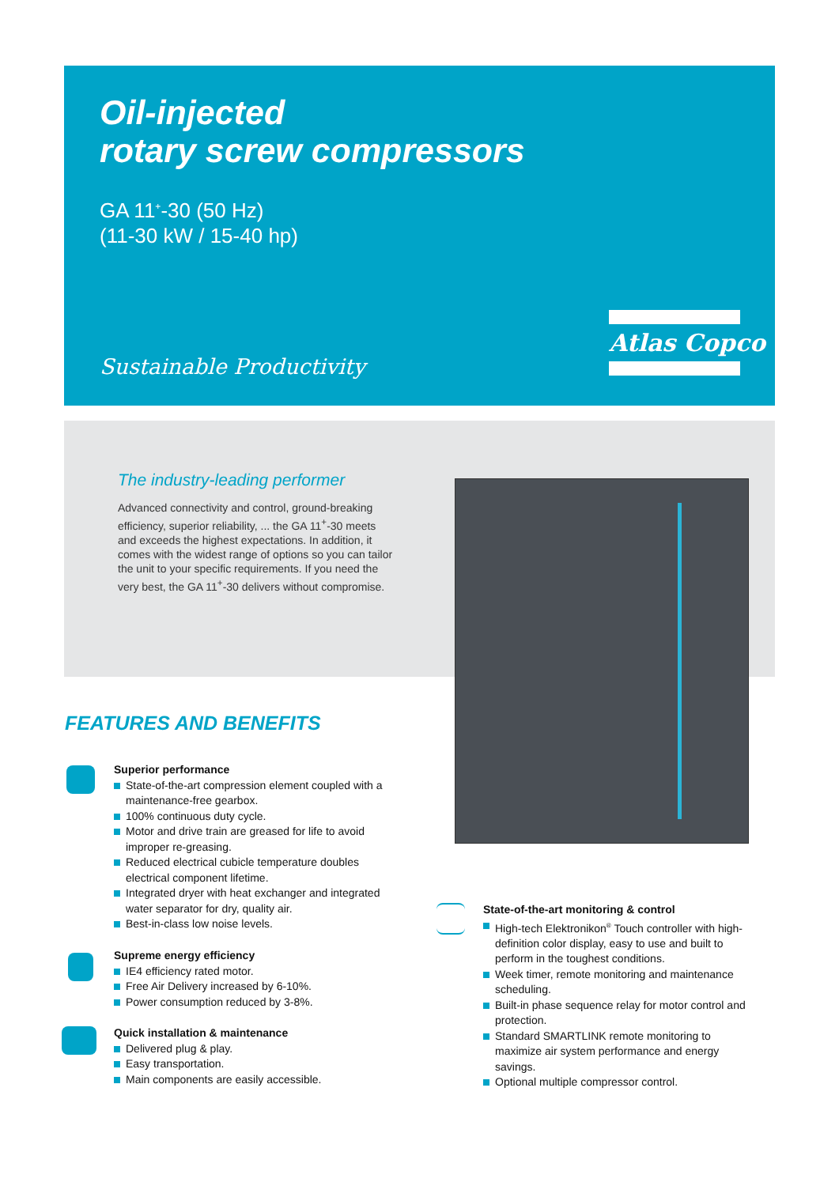Oil-injected
rotary screw compressors
GA 11<sup>+</sup>-30 (50 Hz)
(11-30 kW / 15-40 hp)
Atlas Copco
Sustainable Productivity
The industry-leading performer
Advanced connectivity and control, ground-breaking efficiency, superior reliability, ... the GA 11<sup>+</sup>-30 meets and exceeds the highest expectations. In addition, it comes with the widest range of options so you can tailor the unit to your specific requirements. If you need the very best, the GA 11<sup>+</sup>-30 delivers without compromise.
FEATURES AND BENEFITS
Superior performance
State-of-the-art compression element coupled with a maintenance-free gearbox.
100% continuous duty cycle.
Motor and drive train are greased for life to avoid improper re-greasing.
Reduced electrical cubicle temperature doubles electrical component lifetime.
Integrated dryer with heat exchanger and integrated water separator for dry, quality air.
Best-in-class low noise levels.
Supreme energy efficiency
IE4 efficiency rated motor.
Free Air Delivery increased by 6-10%.
Power consumption reduced by 3-8%.
Quick installation & maintenance
Delivered plug & play.
Easy transportation.
Main components are easily accessible.
State-of-the-art monitoring & control
High-tech Elektronikon<sup>®</sup> Touch controller with high-definition color display, easy to use and built to perform in the toughest conditions.
Week timer, remote monitoring and maintenance scheduling.
Built-in phase sequence relay for motor control and protection.
Standard SMARTLINK remote monitoring to maximize air system performance and energy savings.
Optional multiple compressor control.